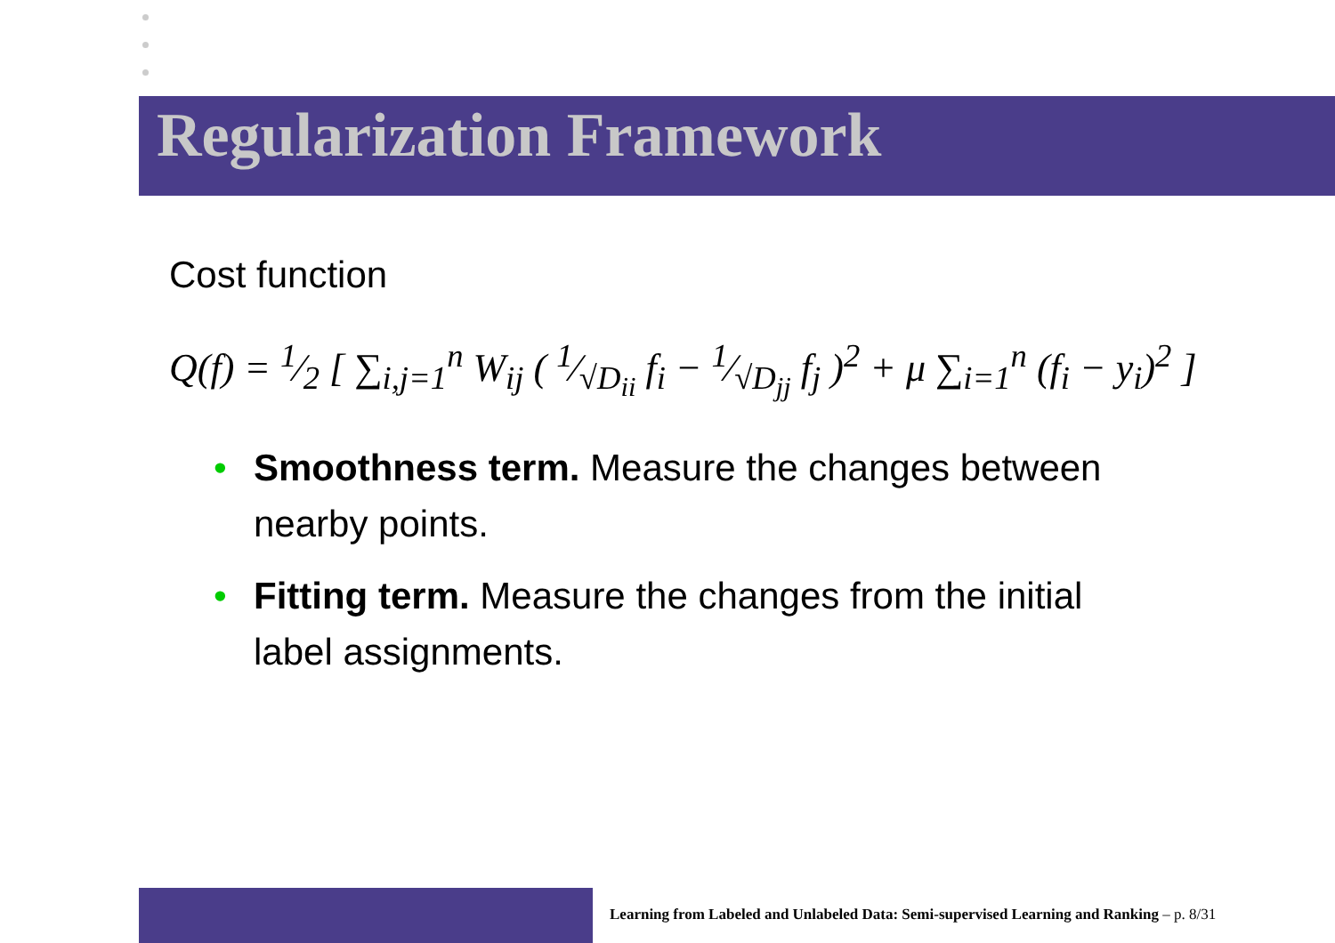Regularization Framework
Cost function
Q(f) = 1⁄2 [ ∑<sub>i,j=1</sub><sup>n</sup> W<sub>ij</sub> ( 1⁄√D<sub>ii</sub> f<sub>i</sub> − 1⁄√D<sub>jj</sub> f<sub>j</sub> )<sup>2</sup> + μ ∑<sub>i=1</sub><sup>n</sup> (f<sub>i</sub> − y<sub>i</sub>)<sup>2</sup> ]
• Smoothness term. Measure the changes between nearby points.
• Fitting term. Measure the changes from the initial label assignments.
Learning from Labeled and Unlabeled Data: Semi-supervised Learning and Ranking – p. 8/31